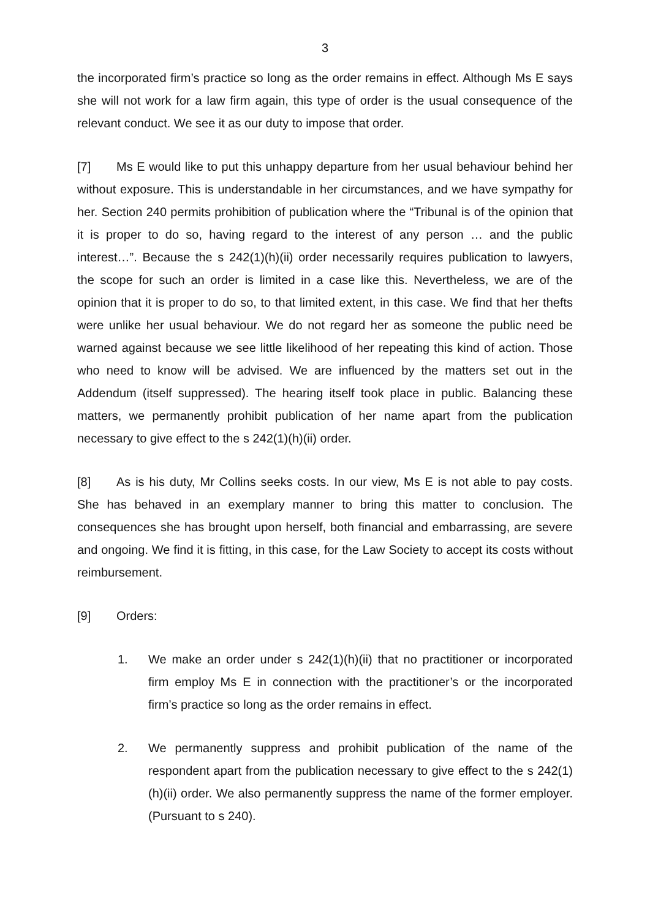3
the incorporated firm’s practice so long as the order remains in effect. Although Ms E says she will not work for a law firm again, this type of order is the usual consequence of the relevant conduct. We see it as our duty to impose that order.
[7] Ms E would like to put this unhappy departure from her usual behaviour behind her without exposure. This is understandable in her circumstances, and we have sympathy for her. Section 240 permits prohibition of publication where the “Tribunal is of the opinion that it is proper to do so, having regard to the interest of any person … and the public interest…”. Because the s 242(1)(h)(ii) order necessarily requires publication to lawyers, the scope for such an order is limited in a case like this. Nevertheless, we are of the opinion that it is proper to do so, to that limited extent, in this case. We find that her thefts were unlike her usual behaviour. We do not regard her as someone the public need be warned against because we see little likelihood of her repeating this kind of action. Those who need to know will be advised. We are influenced by the matters set out in the Addendum (itself suppressed). The hearing itself took place in public. Balancing these matters, we permanently prohibit publication of her name apart from the publication necessary to give effect to the s 242(1)(h)(ii) order.
[8] As is his duty, Mr Collins seeks costs. In our view, Ms E is not able to pay costs. She has behaved in an exemplary manner to bring this matter to conclusion. The consequences she has brought upon herself, both financial and embarrassing, are severe and ongoing. We find it is fitting, in this case, for the Law Society to accept its costs without reimbursement.
[9] Orders:
1. We make an order under s 242(1)(h)(ii) that no practitioner or incorporated firm employ Ms E in connection with the practitioner’s or the incorporated firm’s practice so long as the order remains in effect.
2. We permanently suppress and prohibit publication of the name of the respondent apart from the publication necessary to give effect to the s 242(1)(h)(ii) order. We also permanently suppress the name of the former employer. (Pursuant to s 240).